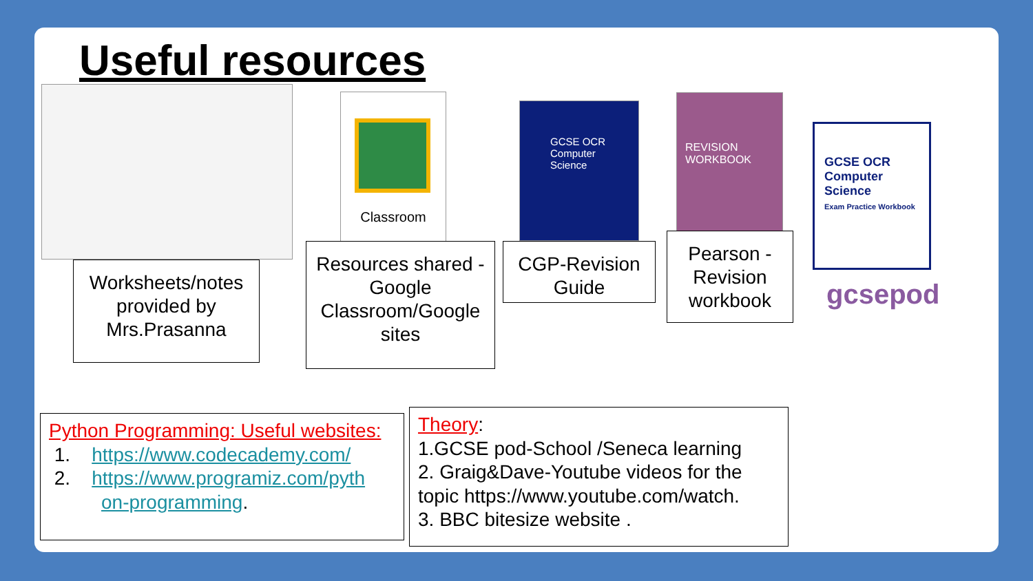Useful resources
Classroom
GCSE OCR Computer Science
REVISION WORKBOOK
GCSE OCR Computer Science
Exam Practice Workbook
gcsepod
Worksheets/notes provided by Mrs.Prasanna
Resources shared - Google Classroom/Google sites
CGP-Revision Guide
Pearson -Revision workbook
Python Programming: Useful websites:
1. https://www.codecademy.com/
2. https://www.programiz.com/pyth
on-programming.
Theory:
1.GCSE pod-School /Seneca learning
2. Graig&Dave-Youtube videos for the topic https://www.youtube.com/watch.
3. BBC bitesize website .